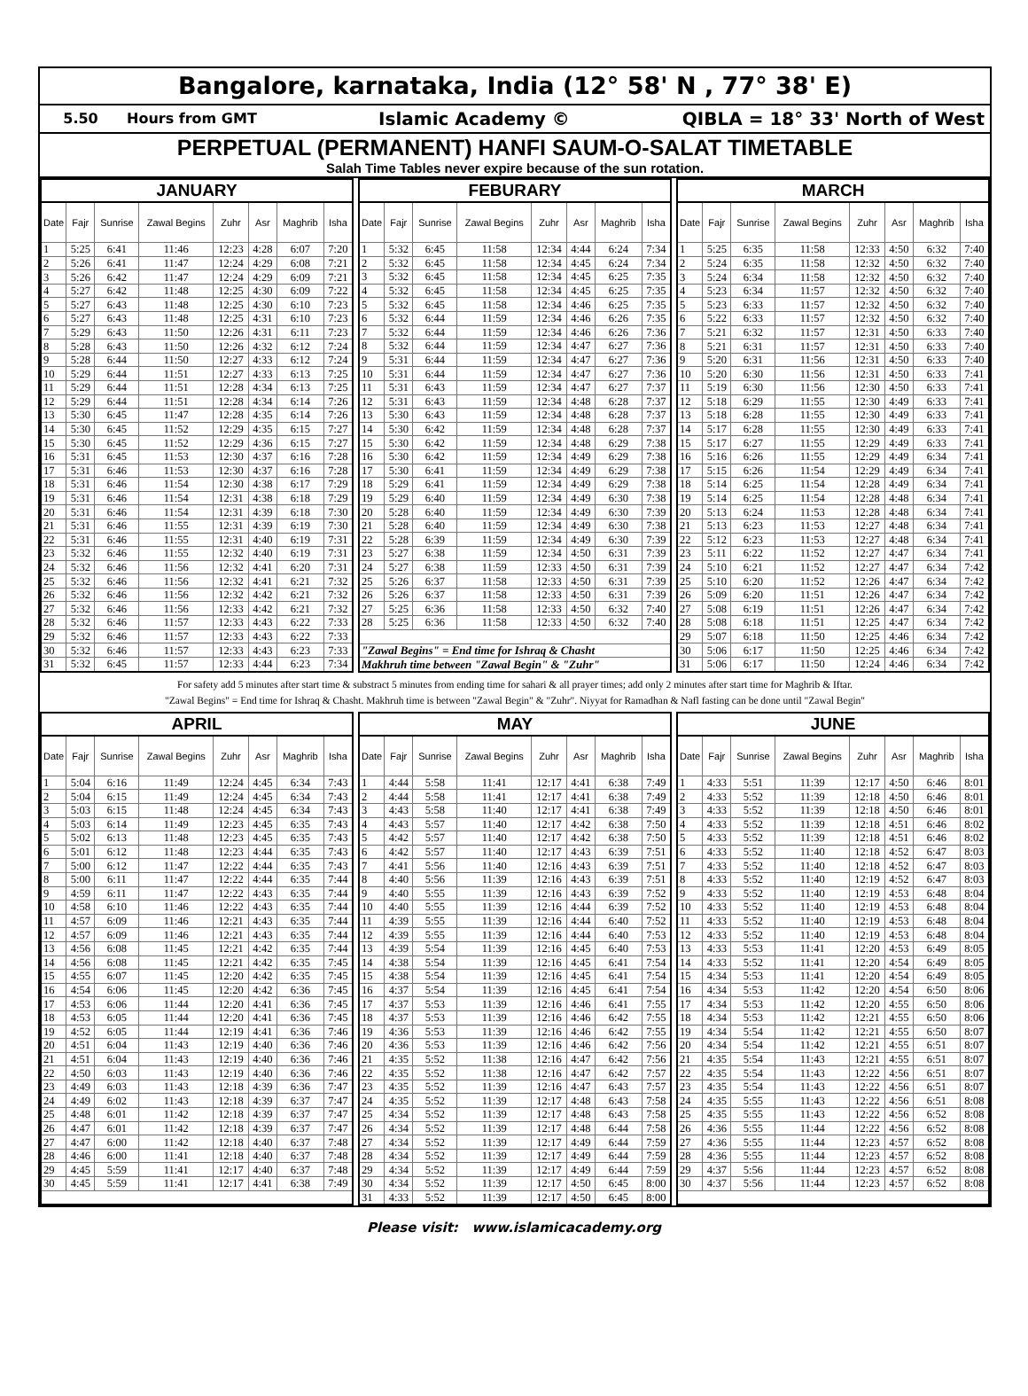Bangalore, karnataka, India (12° 58' N , 77° 38' E)
5.50 Hours from GMT
Islamic Academy © QIBLA = 18° 33' North of West
PERPETUAL (PERMANENT) HANFI SAUM-O-SALAT TIMETABLE
Salah Time Tables never expire because of the sun rotation.
| JANUARY | | | | | | | |
| --- | --- | --- | --- | --- | --- | --- | --- |
| Date | Fajr | Sunrise | Zawal Begins | Zuhr | Asr | Maghrib | Isha |
| 1 | 5:25 | 6:41 | 11:46 | 12:23 | 4:28 | 6:07 | 7:20 |
| 2 | 5:26 | 6:41 | 11:47 | 12:24 | 4:29 | 6:08 | 7:21 |
| 3 | 5:26 | 6:42 | 11:47 | 12:24 | 4:29 | 6:09 | 7:21 |
| 4 | 5:27 | 6:42 | 11:48 | 12:25 | 4:30 | 6:09 | 7:22 |
| 5 | 5:27 | 6:43 | 11:48 | 12:25 | 4:30 | 6:10 | 7:23 |
| 6 | 5:27 | 6:43 | 11:48 | 12:25 | 4:31 | 6:10 | 7:23 |
| 7 | 5:29 | 6:43 | 11:50 | 12:26 | 4:31 | 6:11 | 7:23 |
| 8 | 5:28 | 6:43 | 11:50 | 12:26 | 4:32 | 6:12 | 7:24 |
| 9 | 5:28 | 6:44 | 11:50 | 12:27 | 4:33 | 6:12 | 7:24 |
| 10 | 5:29 | 6:44 | 11:51 | 12:27 | 4:33 | 6:13 | 7:25 |
| 11 | 5:29 | 6:44 | 11:51 | 12:28 | 4:34 | 6:13 | 7:25 |
| 12 | 5:29 | 6:44 | 11:51 | 12:28 | 4:34 | 6:14 | 7:26 |
| 13 | 5:30 | 6:45 | 11:47 | 12:28 | 4:35 | 6:14 | 7:26 |
| 14 | 5:30 | 6:45 | 11:52 | 12:29 | 4:35 | 6:15 | 7:27 |
| 15 | 5:30 | 6:45 | 11:52 | 12:29 | 4:36 | 6:15 | 7:27 |
| 16 | 5:31 | 6:45 | 11:53 | 12:30 | 4:37 | 6:16 | 7:28 |
| 17 | 5:31 | 6:46 | 11:53 | 12:30 | 4:37 | 6:16 | 7:28 |
| 18 | 5:31 | 6:46 | 11:54 | 12:30 | 4:38 | 6:17 | 7:29 |
| 19 | 5:31 | 6:46 | 11:54 | 12:31 | 4:38 | 6:18 | 7:29 |
| 20 | 5:31 | 6:46 | 11:54 | 12:31 | 4:39 | 6:18 | 7:30 |
| 21 | 5:31 | 6:46 | 11:55 | 12:31 | 4:39 | 6:19 | 7:30 |
| 22 | 5:31 | 6:46 | 11:55 | 12:31 | 4:40 | 6:19 | 7:31 |
| 23 | 5:32 | 6:46 | 11:55 | 12:32 | 4:40 | 6:19 | 7:31 |
| 24 | 5:32 | 6:46 | 11:56 | 12:32 | 4:41 | 6:20 | 7:31 |
| 25 | 5:32 | 6:46 | 11:56 | 12:32 | 4:41 | 6:21 | 7:32 |
| 26 | 5:32 | 6:46 | 11:56 | 12:32 | 4:42 | 6:21 | 7:32 |
| 27 | 5:32 | 6:46 | 11:56 | 12:33 | 4:42 | 6:21 | 7:32 |
| 28 | 5:32 | 6:46 | 11:57 | 12:33 | 4:43 | 6:22 | 7:33 |
| 29 | 5:32 | 6:46 | 11:57 | 12:33 | 4:43 | 6:22 | 7:33 |
| 30 | 5:32 | 6:46 | 11:57 | 12:33 | 4:43 | 6:23 | 7:33 |
| 31 | 5:32 | 6:45 | 11:57 | 12:33 | 4:44 | 6:23 | 7:34 |
| FEBURARY | | | | | | | |
| --- | --- | --- | --- | --- | --- | --- | --- |
| Date | Fajr | Sunrise | Zawal Begins | Zuhr | Asr | Maghrib | Isha |
| 1 | 5:32 | 6:45 | 11:58 | 12:34 | 4:44 | 6:24 | 7:34 |
| 2 | 5:32 | 6:45 | 11:58 | 12:34 | 4:45 | 6:24 | 7:34 |
| 3 | 5:32 | 6:45 | 11:58 | 12:34 | 4:45 | 6:25 | 7:35 |
| 4 | 5:32 | 6:45 | 11:58 | 12:34 | 4:45 | 6:25 | 7:35 |
| 5 | 5:32 | 6:45 | 11:58 | 12:34 | 4:46 | 6:25 | 7:35 |
| 6 | 5:32 | 6:44 | 11:59 | 12:34 | 4:46 | 6:26 | 7:35 |
| 7 | 5:32 | 6:44 | 11:59 | 12:34 | 4:46 | 6:26 | 7:36 |
| 8 | 5:32 | 6:44 | 11:59 | 12:34 | 4:47 | 6:27 | 7:36 |
| 9 | 5:31 | 6:44 | 11:59 | 12:34 | 4:47 | 6:27 | 7:36 |
| 10 | 5:31 | 6:44 | 11:59 | 12:34 | 4:47 | 6:27 | 7:36 |
| 11 | 5:31 | 6:43 | 11:59 | 12:34 | 4:47 | 6:27 | 7:37 |
| 12 | 5:31 | 6:43 | 11:59 | 12:34 | 4:48 | 6:28 | 7:37 |
| 13 | 5:30 | 6:43 | 11:59 | 12:34 | 4:48 | 6:28 | 7:37 |
| 14 | 5:30 | 6:42 | 11:59 | 12:34 | 4:48 | 6:28 | 7:37 |
| 15 | 5:30 | 6:42 | 11:59 | 12:34 | 4:48 | 6:29 | 7:38 |
| 16 | 5:30 | 6:42 | 11:59 | 12:34 | 4:49 | 6:29 | 7:38 |
| 17 | 5:30 | 6:41 | 11:59 | 12:34 | 4:49 | 6:29 | 7:38 |
| 18 | 5:29 | 6:41 | 11:59 | 12:34 | 4:49 | 6:29 | 7:38 |
| 19 | 5:29 | 6:40 | 11:59 | 12:34 | 4:49 | 6:30 | 7:38 |
| 20 | 5:28 | 6:40 | 11:59 | 12:34 | 4:49 | 6:30 | 7:39 |
| 21 | 5:28 | 6:40 | 11:59 | 12:34 | 4:49 | 6:30 | 7:38 |
| 22 | 5:28 | 6:39 | 11:59 | 12:34 | 4:49 | 6:30 | 7:39 |
| 23 | 5:27 | 6:38 | 11:59 | 12:34 | 4:50 | 6:31 | 7:39 |
| 24 | 5:27 | 6:38 | 11:59 | 12:33 | 4:50 | 6:31 | 7:39 |
| 25 | 5:26 | 6:37 | 11:58 | 12:33 | 4:50 | 6:31 | 7:39 |
| 26 | 5:26 | 6:37 | 11:58 | 12:33 | 4:50 | 6:31 | 7:39 |
| 27 | 5:25 | 6:36 | 11:58 | 12:33 | 4:50 | 6:32 | 7:40 |
| 28 | 5:25 | 6:36 | 11:58 | 12:33 | 4:50 | 6:32 | 7:40 |
| "Zawal Begins" = End time for Ishraq & Chasht | | | | | | | |
| Makhruh time between "Zawal Begin" & "Zuhr" | | | | | | | |
| MARCH | | | | | | | |
| --- | --- | --- | --- | --- | --- | --- | --- |
| Date | Fajr | Sunrise | Zawal Begins | Zuhr | Asr | Maghrib | Isha |
| 1 | 5:25 | 6:35 | 11:58 | 12:33 | 4:50 | 6:32 | 7:40 |
| 2 | 5:24 | 6:35 | 11:58 | 12:32 | 4:50 | 6:32 | 7:40 |
| 3 | 5:24 | 6:34 | 11:58 | 12:32 | 4:50 | 6:32 | 7:40 |
| 4 | 5:23 | 6:34 | 11:57 | 12:32 | 4:50 | 6:32 | 7:40 |
| 5 | 5:23 | 6:33 | 11:57 | 12:32 | 4:50 | 6:32 | 7:40 |
| 6 | 5:22 | 6:33 | 11:57 | 12:32 | 4:50 | 6:32 | 7:40 |
| 7 | 5:21 | 6:32 | 11:57 | 12:31 | 4:50 | 6:33 | 7:40 |
| 8 | 5:21 | 6:31 | 11:57 | 12:31 | 4:50 | 6:33 | 7:40 |
| 9 | 5:20 | 6:31 | 11:56 | 12:31 | 4:50 | 6:33 | 7:40 |
| 10 | 5:20 | 6:30 | 11:56 | 12:31 | 4:50 | 6:33 | 7:41 |
| 11 | 5:19 | 6:30 | 11:56 | 12:30 | 4:50 | 6:33 | 7:41 |
| 12 | 5:18 | 6:29 | 11:55 | 12:30 | 4:49 | 6:33 | 7:41 |
| 13 | 5:18 | 6:28 | 11:55 | 12:30 | 4:49 | 6:33 | 7:41 |
| 14 | 5:17 | 6:28 | 11:55 | 12:30 | 4:49 | 6:33 | 7:41 |
| 15 | 5:17 | 6:27 | 11:55 | 12:29 | 4:49 | 6:33 | 7:41 |
| 16 | 5:16 | 6:26 | 11:55 | 12:29 | 4:49 | 6:34 | 7:41 |
| 17 | 5:15 | 6:26 | 11:54 | 12:29 | 4:49 | 6:34 | 7:41 |
| 18 | 5:14 | 6:25 | 11:54 | 12:28 | 4:49 | 6:34 | 7:41 |
| 19 | 5:14 | 6:25 | 11:54 | 12:28 | 4:48 | 6:34 | 7:41 |
| 20 | 5:13 | 6:24 | 11:53 | 12:28 | 4:48 | 6:34 | 7:41 |
| 21 | 5:13 | 6:23 | 11:53 | 12:27 | 4:48 | 6:34 | 7:41 |
| 22 | 5:12 | 6:23 | 11:53 | 12:27 | 4:48 | 6:34 | 7:41 |
| 23 | 5:11 | 6:22 | 11:52 | 12:27 | 4:47 | 6:34 | 7:41 |
| 24 | 5:10 | 6:21 | 11:52 | 12:27 | 4:47 | 6:34 | 7:42 |
| 25 | 5:10 | 6:20 | 11:52 | 12:26 | 4:47 | 6:34 | 7:42 |
| 26 | 5:09 | 6:20 | 11:51 | 12:26 | 4:47 | 6:34 | 7:42 |
| 27 | 5:08 | 6:19 | 11:51 | 12:26 | 4:47 | 6:34 | 7:42 |
| 28 | 5:08 | 6:18 | 11:51 | 12:25 | 4:47 | 6:34 | 7:42 |
| 29 | 5:07 | 6:18 | 11:50 | 12:25 | 4:46 | 6:34 | 7:42 |
| 30 | 5:06 | 6:17 | 11:50 | 12:25 | 4:46 | 6:34 | 7:42 |
| 31 | 5:06 | 6:17 | 11:50 | 12:24 | 4:46 | 6:34 | 7:42 |
For safety add 5 minutes after start time & substract 5 minutes from ending time for sahari & all prayer times; add only 2 minutes after start time for Maghrib & Iftar.
"Zawal Begins" = End time for Ishraq & Chasht. Makhruh time is between "Zawal Begin" & "Zuhr". Niyyat for Ramadhan & Nafl fasting can be done until "Zawal Begin"
| APRIL | | | | | | | |
| --- | --- | --- | --- | --- | --- | --- | --- |
| Date | Fajr | Sunrise | Zawal Begins | Zuhr | Asr | Maghrib | Isha |
| 1 | 5:04 | 6:16 | 11:49 | 12:24 | 4:45 | 6:34 | 7:43 |
| 2 | 5:04 | 6:15 | 11:49 | 12:24 | 4:45 | 6:34 | 7:43 |
| 3 | 5:03 | 6:15 | 11:48 | 12:24 | 4:45 | 6:34 | 7:43 |
| 4 | 5:03 | 6:14 | 11:49 | 12:23 | 4:45 | 6:35 | 7:43 |
| 5 | 5:02 | 6:13 | 11:48 | 12:23 | 4:45 | 6:35 | 7:43 |
| 6 | 5:01 | 6:12 | 11:48 | 12:23 | 4:44 | 6:35 | 7:43 |
| 7 | 5:00 | 6:12 | 11:47 | 12:22 | 4:44 | 6:35 | 7:43 |
| 8 | 5:00 | 6:11 | 11:47 | 12:22 | 4:44 | 6:35 | 7:44 |
| 9 | 4:59 | 6:11 | 11:47 | 12:22 | 4:43 | 6:35 | 7:44 |
| 10 | 4:58 | 6:10 | 11:46 | 12:22 | 4:43 | 6:35 | 7:44 |
| 11 | 4:57 | 6:09 | 11:46 | 12:21 | 4:43 | 6:35 | 7:44 |
| 12 | 4:57 | 6:09 | 11:46 | 12:21 | 4:43 | 6:35 | 7:44 |
| 13 | 4:56 | 6:08 | 11:45 | 12:21 | 4:42 | 6:35 | 7:44 |
| 14 | 4:56 | 6:08 | 11:45 | 12:21 | 4:42 | 6:35 | 7:45 |
| 15 | 4:55 | 6:07 | 11:45 | 12:20 | 4:42 | 6:35 | 7:45 |
| 16 | 4:54 | 6:06 | 11:45 | 12:20 | 4:42 | 6:36 | 7:45 |
| 17 | 4:53 | 6:06 | 11:44 | 12:20 | 4:41 | 6:36 | 7:45 |
| 18 | 4:53 | 6:05 | 11:44 | 12:20 | 4:41 | 6:36 | 7:45 |
| 19 | 4:52 | 6:05 | 11:44 | 12:19 | 4:41 | 6:36 | 7:46 |
| 20 | 4:51 | 6:04 | 11:43 | 12:19 | 4:40 | 6:36 | 7:46 |
| 21 | 4:51 | 6:04 | 11:43 | 12:19 | 4:40 | 6:36 | 7:46 |
| 22 | 4:50 | 6:03 | 11:43 | 12:19 | 4:40 | 6:36 | 7:46 |
| 23 | 4:49 | 6:03 | 11:43 | 12:18 | 4:39 | 6:36 | 7:47 |
| 24 | 4:49 | 6:02 | 11:43 | 12:18 | 4:39 | 6:37 | 7:47 |
| 25 | 4:48 | 6:01 | 11:42 | 12:18 | 4:39 | 6:37 | 7:47 |
| 26 | 4:47 | 6:01 | 11:42 | 12:18 | 4:39 | 6:37 | 7:47 |
| 27 | 4:47 | 6:00 | 11:42 | 12:18 | 4:40 | 6:37 | 7:48 |
| 28 | 4:46 | 6:00 | 11:41 | 12:18 | 4:40 | 6:37 | 7:48 |
| 29 | 4:45 | 5:59 | 11:41 | 12:17 | 4:40 | 6:37 | 7:48 |
| 30 | 4:45 | 5:59 | 11:41 | 12:17 | 4:41 | 6:38 | 7:49 |
| MAY | | | | | | | |
| --- | --- | --- | --- | --- | --- | --- | --- |
| Date | Fajr | Sunrise | Zawal Begins | Zuhr | Asr | Maghrib | Isha |
| 1 | 4:44 | 5:58 | 11:41 | 12:17 | 4:41 | 6:38 | 7:49 |
| 2 | 4:44 | 5:58 | 11:41 | 12:17 | 4:41 | 6:38 | 7:49 |
| 3 | 4:43 | 5:58 | 11:40 | 12:17 | 4:41 | 6:38 | 7:49 |
| 4 | 4:43 | 5:57 | 11:40 | 12:17 | 4:42 | 6:38 | 7:50 |
| 5 | 4:42 | 5:57 | 11:40 | 12:17 | 4:42 | 6:38 | 7:50 |
| 6 | 4:42 | 5:57 | 11:40 | 12:17 | 4:43 | 6:39 | 7:51 |
| 7 | 4:41 | 5:56 | 11:40 | 12:16 | 4:43 | 6:39 | 7:51 |
| 8 | 4:40 | 5:56 | 11:39 | 12:16 | 4:43 | 6:39 | 7:51 |
| 9 | 4:40 | 5:55 | 11:39 | 12:16 | 4:43 | 6:39 | 7:52 |
| 10 | 4:40 | 5:55 | 11:39 | 12:16 | 4:44 | 6:39 | 7:52 |
| 11 | 4:39 | 5:55 | 11:39 | 12:16 | 4:44 | 6:40 | 7:52 |
| 12 | 4:39 | 5:55 | 11:39 | 12:16 | 4:44 | 6:40 | 7:53 |
| 13 | 4:39 | 5:54 | 11:39 | 12:16 | 4:45 | 6:40 | 7:53 |
| 14 | 4:38 | 5:54 | 11:39 | 12:16 | 4:45 | 6:41 | 7:54 |
| 15 | 4:38 | 5:54 | 11:39 | 12:16 | 4:45 | 6:41 | 7:54 |
| 16 | 4:37 | 5:54 | 11:39 | 12:16 | 4:45 | 6:41 | 7:54 |
| 17 | 4:37 | 5:53 | 11:39 | 12:16 | 4:46 | 6:41 | 7:55 |
| 18 | 4:37 | 5:53 | 11:39 | 12:16 | 4:46 | 6:42 | 7:55 |
| 19 | 4:36 | 5:53 | 11:39 | 12:16 | 4:46 | 6:42 | 7:55 |
| 20 | 4:36 | 5:53 | 11:39 | 12:16 | 4:46 | 6:42 | 7:56 |
| 21 | 4:35 | 5:52 | 11:38 | 12:16 | 4:47 | 6:42 | 7:56 |
| 22 | 4:35 | 5:52 | 11:38 | 12:16 | 4:47 | 6:42 | 7:57 |
| 23 | 4:35 | 5:52 | 11:39 | 12:16 | 4:47 | 6:43 | 7:57 |
| 24 | 4:35 | 5:52 | 11:39 | 12:17 | 4:48 | 6:43 | 7:58 |
| 25 | 4:34 | 5:52 | 11:39 | 12:17 | 4:48 | 6:43 | 7:58 |
| 26 | 4:34 | 5:52 | 11:39 | 12:17 | 4:48 | 6:44 | 7:58 |
| 27 | 4:34 | 5:52 | 11:39 | 12:17 | 4:49 | 6:44 | 7:59 |
| 28 | 4:34 | 5:52 | 11:39 | 12:17 | 4:49 | 6:44 | 7:59 |
| 29 | 4:34 | 5:52 | 11:39 | 12:17 | 4:49 | 6:44 | 7:59 |
| 30 | 4:34 | 5:52 | 11:39 | 12:17 | 4:50 | 6:45 | 8:00 |
| 31 | 4:33 | 5:52 | 11:39 | 12:17 | 4:50 | 6:45 | 8:00 |
| JUNE | | | | | | | |
| --- | --- | --- | --- | --- | --- | --- | --- |
| Date | Fajr | Sunrise | Zawal Begins | Zuhr | Asr | Maghrib | Isha |
| 1 | 4:33 | 5:51 | 11:39 | 12:17 | 4:50 | 6:46 | 8:01 |
| 2 | 4:33 | 5:52 | 11:39 | 12:18 | 4:50 | 6:46 | 8:01 |
| 3 | 4:33 | 5:52 | 11:39 | 12:18 | 4:50 | 6:46 | 8:01 |
| 4 | 4:33 | 5:52 | 11:39 | 12:18 | 4:51 | 6:46 | 8:02 |
| 5 | 4:33 | 5:52 | 11:39 | 12:18 | 4:51 | 6:46 | 8:02 |
| 6 | 4:33 | 5:52 | 11:40 | 12:18 | 4:52 | 6:47 | 8:03 |
| 7 | 4:33 | 5:52 | 11:40 | 12:18 | 4:52 | 6:47 | 8:03 |
| 8 | 4:33 | 5:52 | 11:40 | 12:19 | 4:52 | 6:47 | 8:03 |
| 9 | 4:33 | 5:52 | 11:40 | 12:19 | 4:53 | 6:48 | 8:04 |
| 10 | 4:33 | 5:52 | 11:40 | 12:19 | 4:53 | 6:48 | 8:04 |
| 11 | 4:33 | 5:52 | 11:40 | 12:19 | 4:53 | 6:48 | 8:04 |
| 12 | 4:33 | 5:52 | 11:40 | 12:19 | 4:53 | 6:48 | 8:04 |
| 13 | 4:33 | 5:53 | 11:41 | 12:20 | 4:53 | 6:49 | 8:05 |
| 14 | 4:33 | 5:52 | 11:41 | 12:20 | 4:54 | 6:49 | 8:05 |
| 15 | 4:34 | 5:53 | 11:41 | 12:20 | 4:54 | 6:49 | 8:05 |
| 16 | 4:34 | 5:53 | 11:42 | 12:20 | 4:54 | 6:50 | 8:06 |
| 17 | 4:34 | 5:53 | 11:42 | 12:20 | 4:55 | 6:50 | 8:06 |
| 18 | 4:34 | 5:53 | 11:42 | 12:21 | 4:55 | 6:50 | 8:06 |
| 19 | 4:34 | 5:54 | 11:42 | 12:21 | 4:55 | 6:50 | 8:07 |
| 20 | 4:34 | 5:54 | 11:42 | 12:21 | 4:55 | 6:51 | 8:07 |
| 21 | 4:35 | 5:54 | 11:43 | 12:21 | 4:55 | 6:51 | 8:07 |
| 22 | 4:35 | 5:54 | 11:43 | 12:22 | 4:56 | 6:51 | 8:07 |
| 23 | 4:35 | 5:54 | 11:43 | 12:22 | 4:56 | 6:51 | 8:07 |
| 24 | 4:35 | 5:55 | 11:43 | 12:22 | 4:56 | 6:51 | 8:08 |
| 25 | 4:35 | 5:55 | 11:43 | 12:22 | 4:56 | 6:52 | 8:08 |
| 26 | 4:36 | 5:55 | 11:44 | 12:22 | 4:56 | 6:52 | 8:08 |
| 27 | 4:36 | 5:55 | 11:44 | 12:23 | 4:57 | 6:52 | 8:08 |
| 28 | 4:36 | 5:55 | 11:44 | 12:23 | 4:57 | 6:52 | 8:08 |
| 29 | 4:37 | 5:56 | 11:44 | 12:23 | 4:57 | 6:52 | 8:08 |
| 30 | 4:37 | 5:56 | 11:44 | 12:23 | 4:57 | 6:52 | 8:08 |
Please visit: www.islamicacademy.org